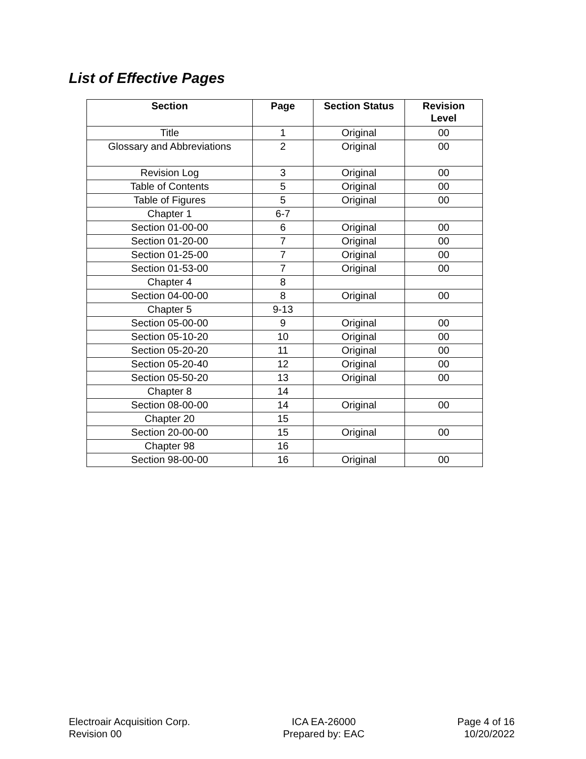List of Effective Pages
| Section | Page | Section Status | Revision Level |
| --- | --- | --- | --- |
| Title | 1 | Original | 00 |
| Glossary and Abbreviations | 2 | Original | 00 |
| Revision Log | 3 | Original | 00 |
| Table of Contents | 5 | Original | 00 |
| Table of Figures | 5 | Original | 00 |
| Chapter 1 | 6-7 | | |
| Section 01-00-00 | 6 | Original | 00 |
| Section 01-20-00 | 7 | Original | 00 |
| Section 01-25-00 | 7 | Original | 00 |
| Section 01-53-00 | 7 | Original | 00 |
| Chapter 4 | 8 | | |
| Section 04-00-00 | 8 | Original | 00 |
| Chapter 5 | 9-13 | | |
| Section 05-00-00 | 9 | Original | 00 |
| Section 05-10-20 | 10 | Original | 00 |
| Section 05-20-20 | 11 | Original | 00 |
| Section 05-20-40 | 12 | Original | 00 |
| Section 05-50-20 | 13 | Original | 00 |
| Chapter 8 | 14 | | |
| Section 08-00-00 | 14 | Original | 00 |
| Chapter 20 | 15 | | |
| Section 20-00-00 | 15 | Original | 00 |
| Chapter 98 | 16 | | |
| Section 98-00-00 | 16 | Original | 00 |
Electroair Acquisition Corp.
Revision 00
ICA EA-26000
Prepared by: EAC
Page 4 of 16
10/20/2022